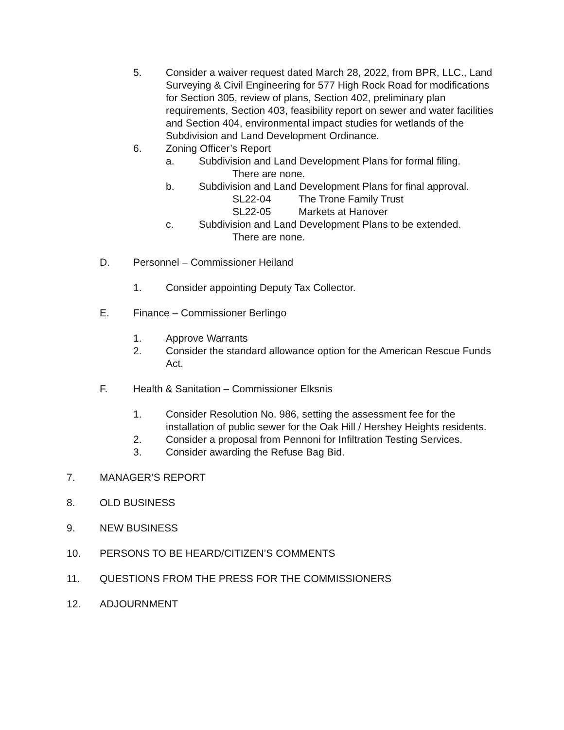5. Consider a waiver request dated March 28, 2022, from BPR, LLC., Land Surveying & Civil Engineering for 577 High Rock Road for modifications for Section 305, review of plans, Section 402, preliminary plan requirements, Section 403, feasibility report on sewer and water facilities and Section 404, environmental impact studies for wetlands of the Subdivision and Land Development Ordinance.
6. Zoning Officer’s Report
a. Subdivision and Land Development Plans for formal filing.
There are none.
b. Subdivision and Land Development Plans for final approval.
SL22-04 The Trone Family Trust
SL22-05 Markets at Hanover
c. Subdivision and Land Development Plans to be extended.
There are none.
D. Personnel – Commissioner Heiland
1. Consider appointing Deputy Tax Collector.
E. Finance – Commissioner Berlingo
1. Approve Warrants
2. Consider the standard allowance option for the American Rescue Funds Act.
F. Health & Sanitation – Commissioner Elksnis
1. Consider Resolution No. 986, setting the assessment fee for the installation of public sewer for the Oak Hill / Hershey Heights residents.
2. Consider a proposal from Pennoni for Infiltration Testing Services.
3. Consider awarding the Refuse Bag Bid.
7. MANAGER’S REPORT
8. OLD BUSINESS
9. NEW BUSINESS
10. PERSONS TO BE HEARD/CITIZEN’S COMMENTS
11. QUESTIONS FROM THE PRESS FOR THE COMMISSIONERS
12. ADJOURNMENT